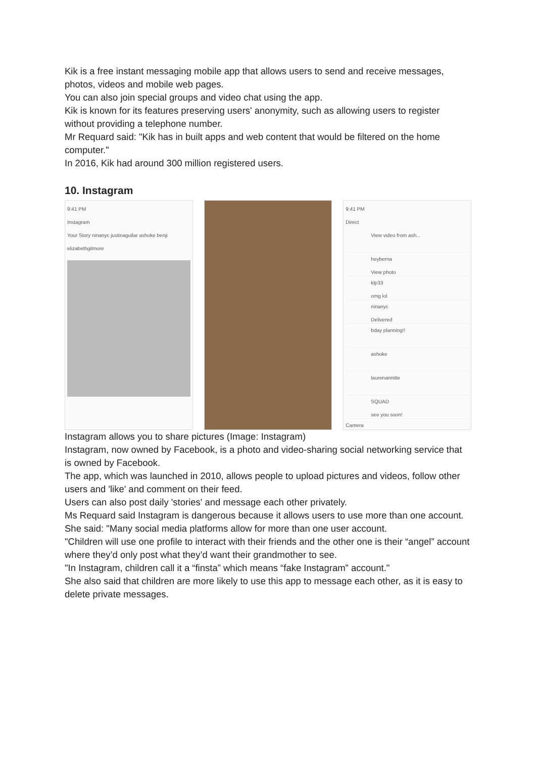Kik is a free instant messaging mobile app that allows users to send and receive messages, photos, videos and mobile web pages.
You can also join special groups and video chat using the app.
Kik is known for its features preserving users' anonymity, such as allowing users to register without providing a telephone number.
Mr Requard said: "Kik has in built apps and web content that would be filtered on the home computer."
In 2016, Kik had around 300 million registered users.
10. Instagram
9:41 PM
Instagram
Your Story ninanyc justinaguilar ashoke benji
elizabethgilmore
9:41 PM
Direct
View video from ash...
heyberna
View photo
klp33
omg lol
ninanyc
Delivered
bday planning!!
ashoke
laurenannitte
SQUAD
see you soon!
Camera
Instagram allows you to share pictures (Image: Instagram)
Instagram, now owned by Facebook, is a photo and video-sharing social networking service that is owned by Facebook.
The app, which was launched in 2010, allows people to upload pictures and videos, follow other users and 'like' and comment on their feed.
Users can also post daily 'stories' and message each other privately.
Ms Requard said Instagram is dangerous because it allows users to use more than one account.
She said: "Many social media platforms allow for more than one user account.
"Children will use one profile to interact with their friends and the other one is their “angel” account where they’d only post what they’d want their grandmother to see.
"In Instagram, children call it a “finsta” which means “fake Instagram” account."
She also said that children are more likely to use this app to message each other, as it is easy to delete private messages.